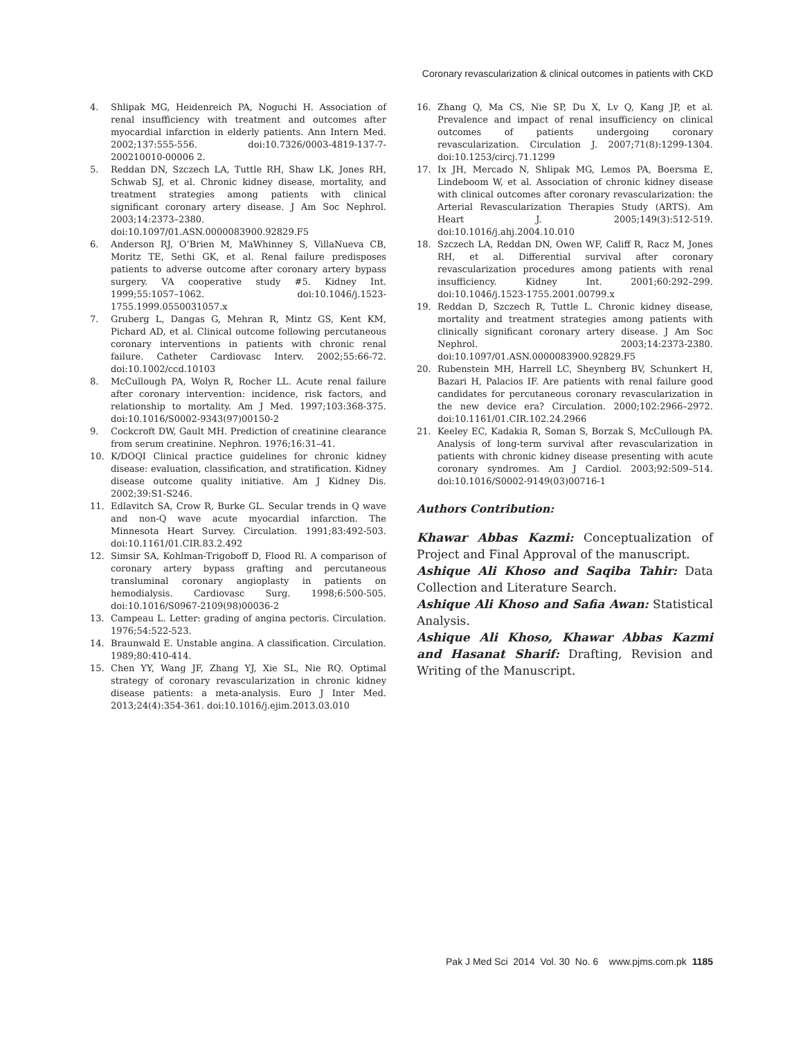Coronary revascularization & clinical outcomes in patients with CKD
4. Shlipak MG, Heidenreich PA, Noguchi H. Association of renal insufficiency with treatment and outcomes after myocardial infarction in elderly patients. Ann Intern Med. 2002;137:555-556. doi:10.7326/0003-4819-137-7-200210010-00006 2.
5. Reddan DN, Szczech LA, Tuttle RH, Shaw LK, Jones RH, Schwab SJ, et al. Chronic kidney disease, mortality, and treatment strategies among patients with clinical significant coronary artery disease. J Am Soc Nephrol. 2003;14:2373–2380. doi:10.1097/01.ASN.0000083900.92829.F5
6. Anderson RJ, O’Brien M, MaWhinney S, VillaNueva CB, Moritz TE, Sethi GK, et al. Renal failure predisposes patients to adverse outcome after coronary artery bypass surgery. VA cooperative study #5. Kidney Int. 1999;55:1057–1062. doi:10.1046/j.1523-1755.1999.0550031057.x
7. Gruberg L, Dangas G, Mehran R, Mintz GS, Kent KM, Pichard AD, et al. Clinical outcome following percutaneous coronary interventions in patients with chronic renal failure. Catheter Cardiovasc Interv. 2002;55:66-72. doi:10.1002/ccd.10103
8. McCullough PA, Wolyn R, Rocher LL. Acute renal failure after coronary intervention: incidence, risk factors, and relationship to mortality. Am J Med. 1997;103:368-375. doi:10.1016/S0002-9343(97)00150-2
9. Cockcroft DW, Gault MH. Prediction of creatinine clearance from serum creatinine. Nephron. 1976;16:31–41.
10. K/DOQI Clinical practice guidelines for chronic kidney disease: evaluation, classification, and stratification. Kidney disease outcome quality initiative. Am J Kidney Dis. 2002;39:S1-S246.
11. Edlavitch SA, Crow R, Burke GL. Secular trends in Q wave and non-Q wave acute myocardial infarction. The Minnesota Heart Survey. Circulation. 1991;83:492-503. doi:10.1161/01.CIR.83.2.492
12. Simsir SA, Kohlman-Trigoboff D, Flood Rl. A comparison of coronary artery bypass grafting and percutaneous transluminal coronary angioplasty in patients on hemodialysis. Cardiovasc Surg. 1998;6:500-505. doi:10.1016/S0967-2109(98)00036-2
13. Campeau L. Letter: grading of angina pectoris. Circulation. 1976;54:522-523.
14. Braunwald E. Unstable angina. A classification. Circulation. 1989;80:410-414.
15. Chen YY, Wang JF, Zhang YJ, Xie SL, Nie RQ. Optimal strategy of coronary revascularization in chronic kidney disease patients: a meta-analysis. Euro J Inter Med. 2013;24(4):354-361. doi:10.1016/j.ejim.2013.03.010
16. Zhang Q, Ma CS, Nie SP, Du X, Lv Q, Kang JP, et al. Prevalence and impact of renal insufficiency on clinical outcomes of patients undergoing coronary revascularization. Circulation J. 2007;71(8):1299-1304. doi:10.1253/circj.71.1299
17. Ix JH, Mercado N, Shlipak MG, Lemos PA, Boersma E, Lindeboom W, et al. Association of chronic kidney disease with clinical outcomes after coronary revascularization: the Arterial Revascularization Therapies Study (ARTS). Am Heart J. 2005;149(3):512-519. doi:10.1016/j.ahj.2004.10.010
18. Szczech LA, Reddan DN, Owen WF, Califf R, Racz M, Jones RH, et al. Differential survival after coronary revascularization procedures among patients with renal insufficiency. Kidney Int. 2001;60:292–299. doi:10.1046/j.1523-1755.2001.00799.x
19. Reddan D, Szczech R, Tuttle L. Chronic kidney disease, mortality and treatment strategies among patients with clinically significant coronary artery disease. J Am Soc Nephrol. 2003;14:2373-2380. doi:10.1097/01.ASN.0000083900.92829.F5
20. Rubenstein MH, Harrell LC, Sheynberg BV, Schunkert H, Bazari H, Palacios IF. Are patients with renal failure good candidates for percutaneous coronary revascularization in the new device era? Circulation. 2000;102:2966–2972. doi:10.1161/01.CIR.102.24.2966
21. Keeley EC, Kadakia R, Soman S, Borzak S, McCullough PA. Analysis of long-term survival after revascularization in patients with chronic kidney disease presenting with acute coronary syndromes. Am J Cardiol. 2003;92:509–514. doi:10.1016/S0002-9149(03)00716-1
Authors Contribution:
Khawar Abbas Kazmi: Conceptualization of Project and Final Approval of the manuscript.
Ashique Ali Khoso and Saqiba Tahir: Data Collection and Literature Search.
Ashique Ali Khoso and Safia Awan: Statistical Analysis.
Ashique Ali Khoso, Khawar Abbas Kazmi and Hasanat Sharif: Drafting, Revision and Writing of the Manuscript.
Pak J Med Sci 2014 Vol. 30 No. 6 www.pjms.com.pk 1185